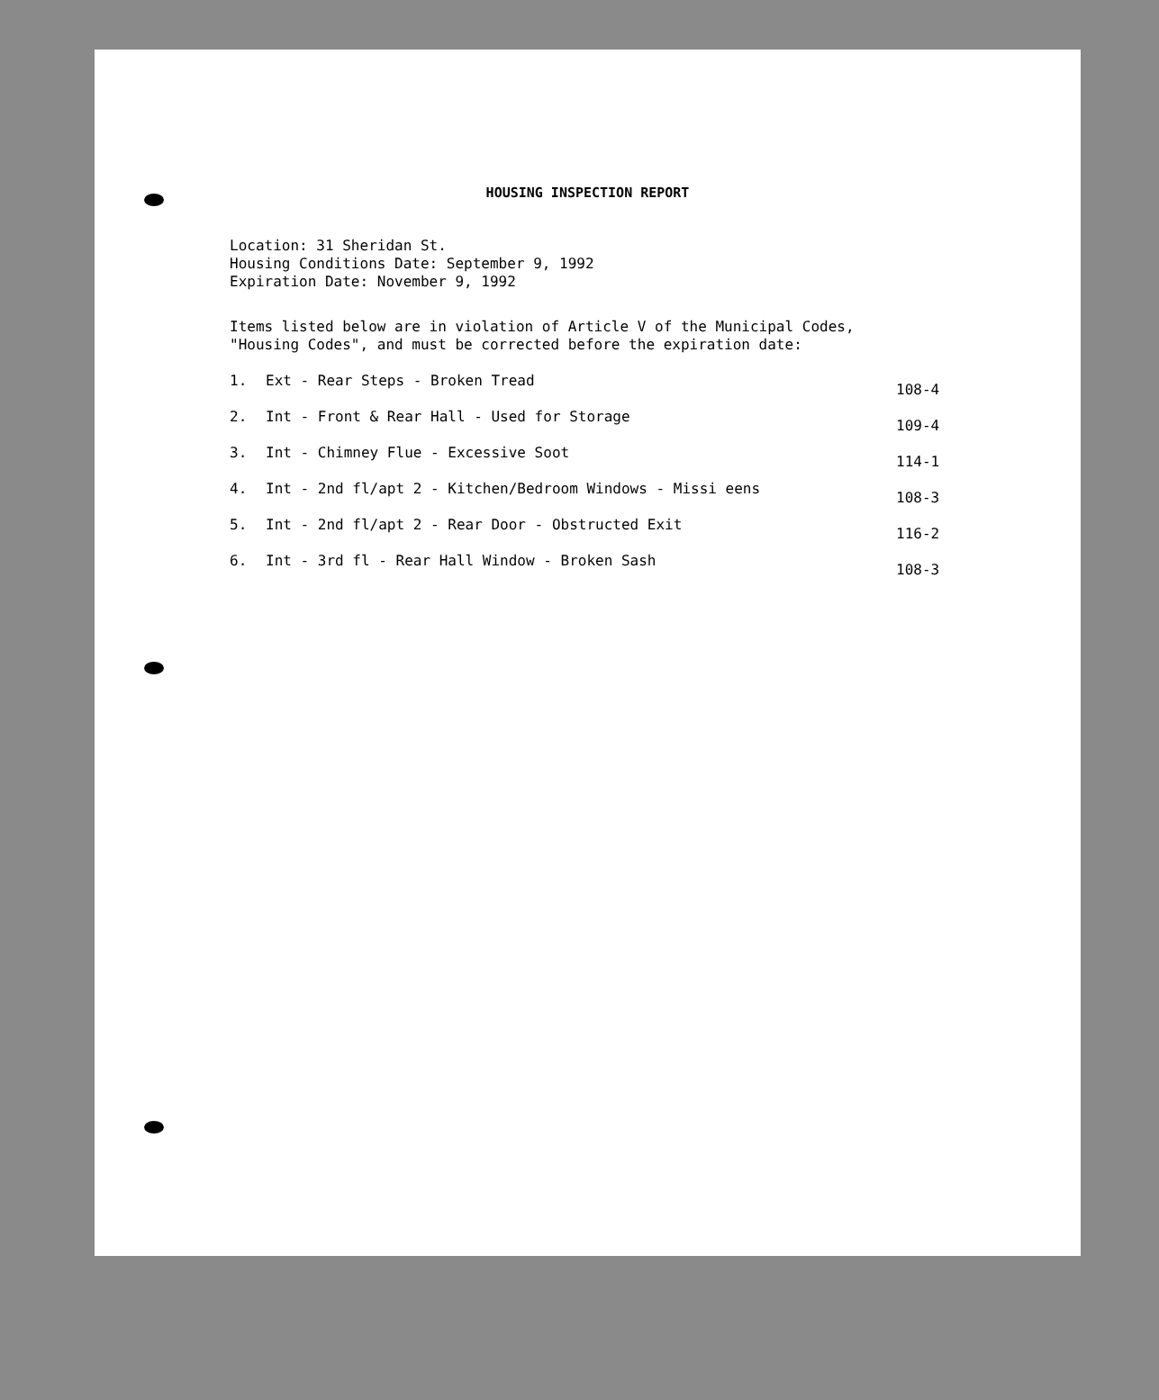HOUSING INSPECTION REPORT
Location: 31 Sheridan St.
Housing Conditions Date: September 9, 1992
Expiration Date: November 9, 1992
Items listed below are in violation of Article V of the Municipal Codes,
"Housing Codes", and must be corrected before the expiration date:
1. Ext - Rear Steps - Broken Tread 108-4
2. Int - Front & Rear Hall - Used for Storage 109-4
3. Int - Chimney Flue - Excessive Soot 114-1
4. Int - 2nd fl/apt 2 - Kitchen/Bedroom Windows - Missi eens 108-3
5. Int - 2nd fl/apt 2 - Rear Door - Obstructed Exit 116-2
6. Int - 3rd fl - Rear Hall Window - Broken Sash 108-3